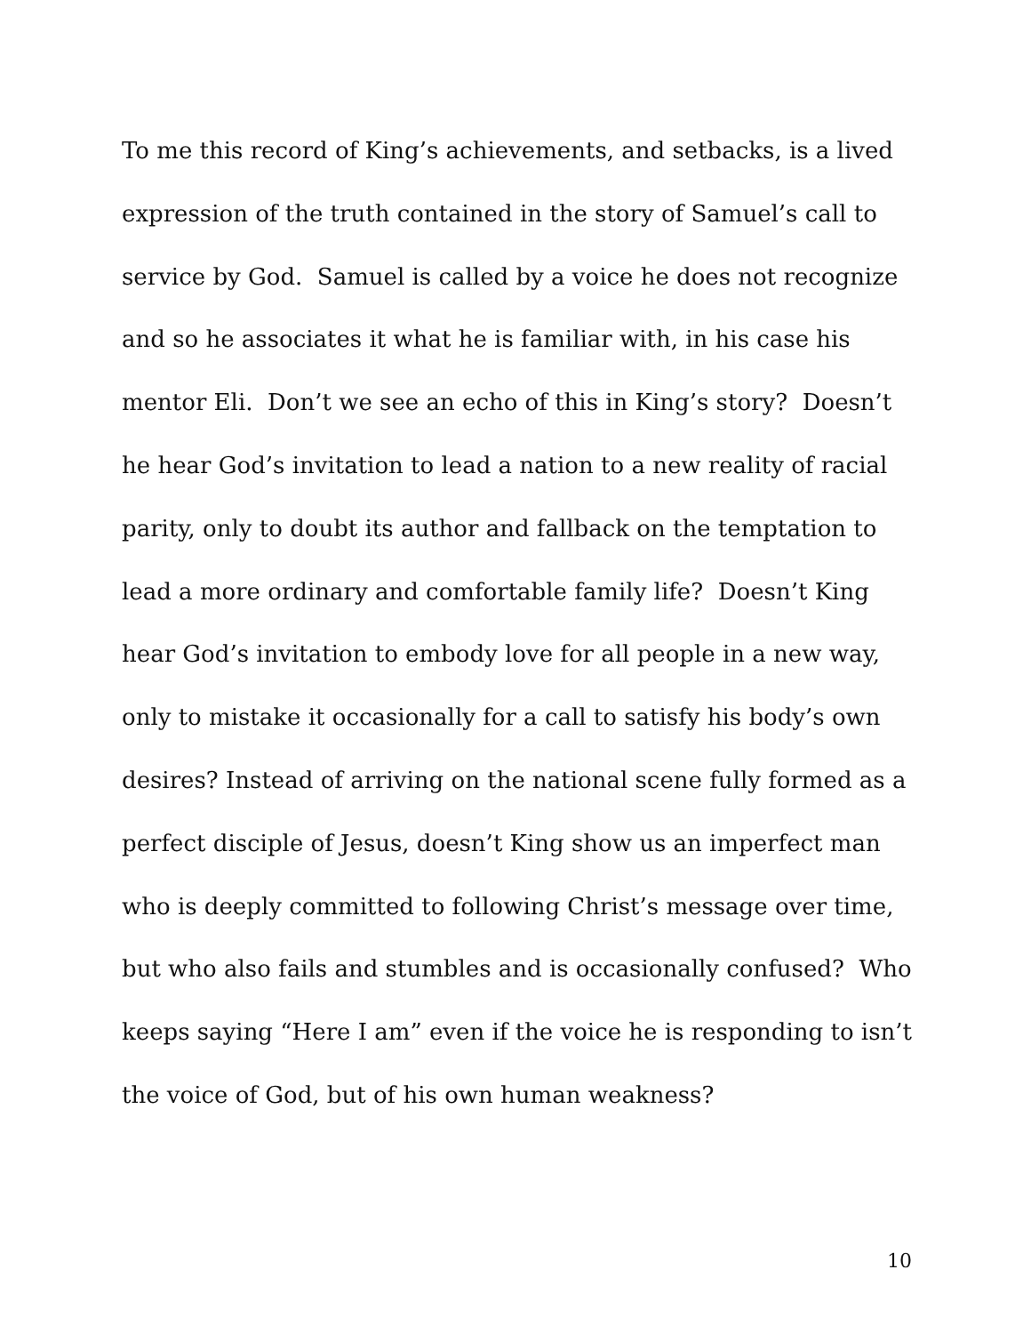To me this record of King’s achievements, and setbacks, is a lived expression of the truth contained in the story of Samuel’s call to service by God. Samuel is called by a voice he does not recognize and so he associates it what he is familiar with, in his case his mentor Eli. Don’t we see an echo of this in King’s story? Doesn’t he hear God’s invitation to lead a nation to a new reality of racial parity, only to doubt its author and fallback on the temptation to lead a more ordinary and comfortable family life? Doesn’t King hear God’s invitation to embody love for all people in a new way, only to mistake it occasionally for a call to satisfy his body’s own desires? Instead of arriving on the national scene fully formed as a perfect disciple of Jesus, doesn’t King show us an imperfect man who is deeply committed to following Christ’s message over time, but who also fails and stumbles and is occasionally confused? Who keeps saying “Here I am” even if the voice he is responding to isn’t the voice of God, but of his own human weakness?
10